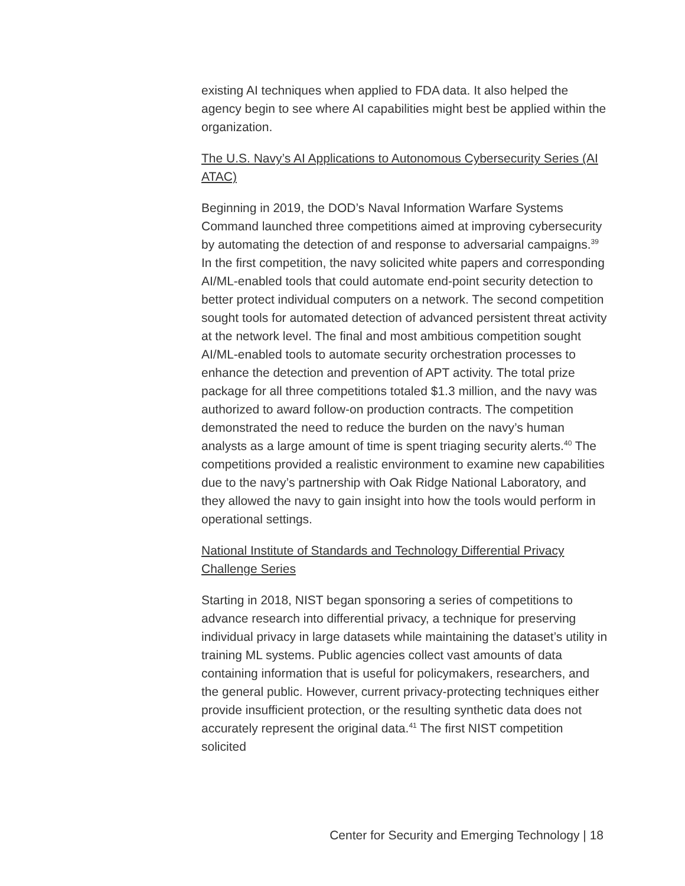existing AI techniques when applied to FDA data. It also helped the agency begin to see where AI capabilities might best be applied within the organization.
The U.S. Navy’s AI Applications to Autonomous Cybersecurity Series (AI ATAC)
Beginning in 2019, the DOD’s Naval Information Warfare Systems Command launched three competitions aimed at improving cybersecurity by automating the detection of and response to adversarial campaigns.<sup>39</sup> In the first competition, the navy solicited white papers and corresponding AI/ML-enabled tools that could automate end-point security detection to better protect individual computers on a network. The second competition sought tools for automated detection of advanced persistent threat activity at the network level. The final and most ambitious competition sought AI/ML-enabled tools to automate security orchestration processes to enhance the detection and prevention of APT activity. The total prize package for all three competitions totaled $1.3 million, and the navy was authorized to award follow-on production contracts. The competition demonstrated the need to reduce the burden on the navy’s human analysts as a large amount of time is spent triaging security alerts.<sup>40</sup> The competitions provided a realistic environment to examine new capabilities due to the navy’s partnership with Oak Ridge National Laboratory, and they allowed the navy to gain insight into how the tools would perform in operational settings.
National Institute of Standards and Technology Differential Privacy Challenge Series
Starting in 2018, NIST began sponsoring a series of competitions to advance research into differential privacy, a technique for preserving individual privacy in large datasets while maintaining the dataset’s utility in training ML systems. Public agencies collect vast amounts of data containing information that is useful for policymakers, researchers, and the general public. However, current privacy-protecting techniques either provide insufficient protection, or the resulting synthetic data does not accurately represent the original data.<sup>41</sup> The first NIST competition solicited
Center for Security and Emerging Technology | 18